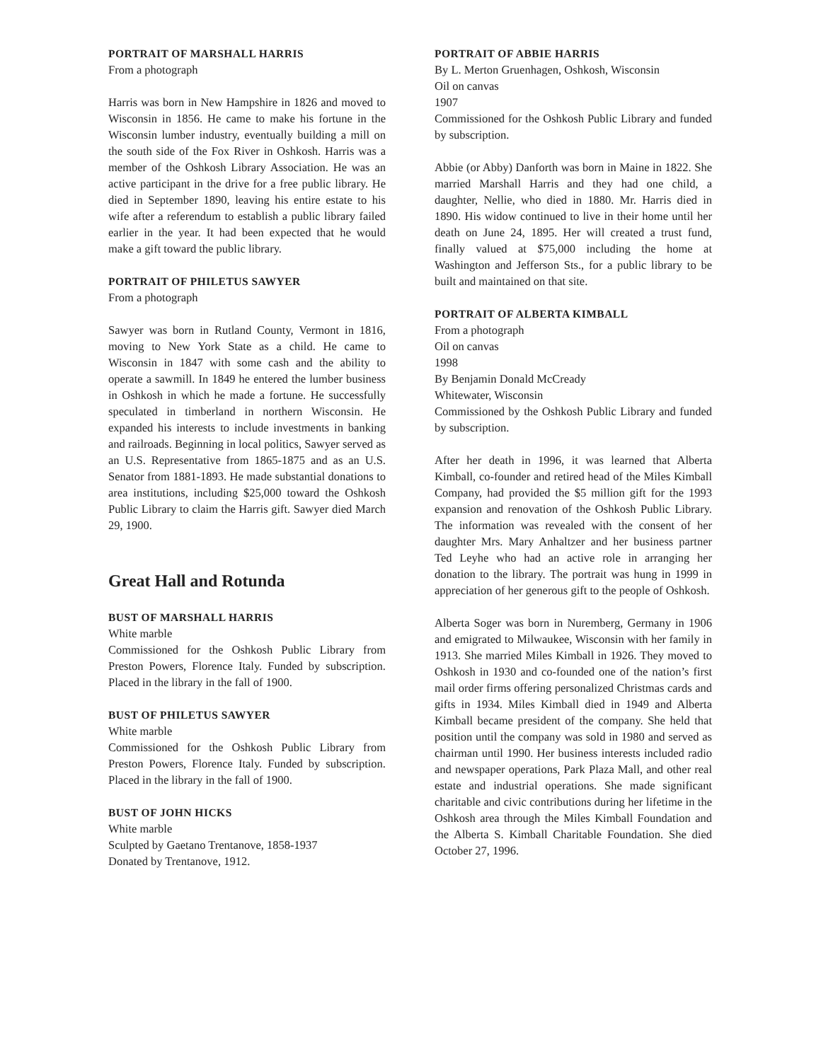PORTRAIT OF MARSHALL HARRIS
From a photograph
Harris was born in New Hampshire in 1826 and moved to Wisconsin in 1856. He came to make his fortune in the Wisconsin lumber industry, eventually building a mill on the south side of the Fox River in Oshkosh. Harris was a member of the Oshkosh Library Association. He was an active participant in the drive for a free public library. He died in September 1890, leaving his entire estate to his wife after a referendum to establish a public library failed earlier in the year. It had been expected that he would make a gift toward the public library.
PORTRAIT OF PHILETUS SAWYER
From a photograph
Sawyer was born in Rutland County, Vermont in 1816, moving to New York State as a child. He came to Wisconsin in 1847 with some cash and the ability to operate a sawmill. In 1849 he entered the lumber business in Oshkosh in which he made a fortune. He successfully speculated in timberland in northern Wisconsin. He expanded his interests to include investments in banking and railroads. Beginning in local politics, Sawyer served as an U.S. Representative from 1865-1875 and as an U.S. Senator from 1881-1893. He made substantial donations to area institutions, including $25,000 toward the Oshkosh Public Library to claim the Harris gift. Sawyer died March 29, 1900.
Great Hall and Rotunda
BUST OF MARSHALL HARRIS
White marble
Commissioned for the Oshkosh Public Library from Preston Powers, Florence Italy. Funded by subscription. Placed in the library in the fall of 1900.
BUST OF PHILETUS SAWYER
White marble
Commissioned for the Oshkosh Public Library from Preston Powers, Florence Italy. Funded by subscription. Placed in the library in the fall of 1900.
BUST OF JOHN HICKS
White marble
Sculpted by Gaetano Trentanove, 1858-1937
Donated by Trentanove, 1912.
PORTRAIT OF ABBIE HARRIS
By L. Merton Gruenhagen, Oshkosh, Wisconsin
Oil on canvas
1907
Commissioned for the Oshkosh Public Library and funded by subscription.
Abbie (or Abby) Danforth was born in Maine in 1822. She married Marshall Harris and they had one child, a daughter, Nellie, who died in 1880. Mr. Harris died in 1890. His widow continued to live in their home until her death on June 24, 1895. Her will created a trust fund, finally valued at $75,000 including the home at Washington and Jefferson Sts., for a public library to be built and maintained on that site.
PORTRAIT OF ALBERTA KIMBALL
From a photograph
Oil on canvas
1998
By Benjamin Donald McCready
Whitewater, Wisconsin
Commissioned by the Oshkosh Public Library and funded by subscription.
After her death in 1996, it was learned that Alberta Kimball, co-founder and retired head of the Miles Kimball Company, had provided the $5 million gift for the 1993 expansion and renovation of the Oshkosh Public Library. The information was revealed with the consent of her daughter Mrs. Mary Anhaltzer and her business partner Ted Leyhe who had an active role in arranging her donation to the library. The portrait was hung in 1999 in appreciation of her generous gift to the people of Oshkosh.
Alberta Soger was born in Nuremberg, Germany in 1906 and emigrated to Milwaukee, Wisconsin with her family in 1913. She married Miles Kimball in 1926. They moved to Oshkosh in 1930 and co-founded one of the nation’s first mail order firms offering personalized Christmas cards and gifts in 1934. Miles Kimball died in 1949 and Alberta Kimball became president of the company. She held that position until the company was sold in 1980 and served as chairman until 1990. Her business interests included radio and newspaper operations, Park Plaza Mall, and other real estate and industrial operations. She made significant charitable and civic contributions during her lifetime in the Oshkosh area through the Miles Kimball Foundation and the Alberta S. Kimball Charitable Foundation. She died October 27, 1996.